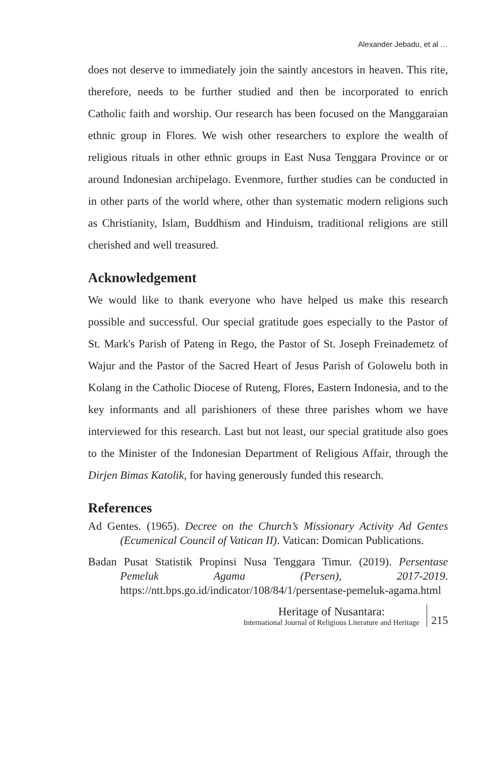Alexander Jebadu, et al …
does not deserve to immediately join the saintly ancestors in heaven. This rite, therefore, needs to be further studied and then be incorporated to enrich Catholic faith and worship. Our research has been focused on the Manggaraian ethnic group in Flores. We wish other researchers to explore the wealth of religious rituals in other ethnic groups in East Nusa Tenggara Province or or around Indonesian archipelago. Evenmore, further studies can be conducted in in other parts of the world where, other than systematic modern religions such as Christianity, Islam, Buddhism and Hinduism, traditional religions are still cherished and well treasured.
Acknowledgement
We would like to thank everyone who have helped us make this research possible and successful. Our special gratitude goes especially to the Pastor of St. Mark's Parish of Pateng in Rego, the Pastor of St. Joseph Freinademetz of Wajur and the Pastor of the Sacred Heart of Jesus Parish of Golowelu both in Kolang in the Catholic Diocese of Ruteng, Flores, Eastern Indonesia, and to the key informants and all parishioners of these three parishes whom we have interviewed for this research. Last but not least, our special gratitude also goes to the Minister of the Indonesian Department of Religious Affair, through the Dirjen Bimas Katolik, for having generously funded this research.
References
Ad Gentes. (1965). Decree on the Church’s Missionary Activity Ad Gentes (Ecumenical Council of Vatican II). Vatican: Domican Publications.
Badan Pusat Statistik Propinsi Nusa Tenggara Timur. (2019). Persentase Pemeluk Agama (Persen), 2017-2019. https://ntt.bps.go.id/indicator/108/84/1/persentase-pemeluk-agama.html
Heritage of Nusantara:
International Journal of Religious Literature and Heritage
215